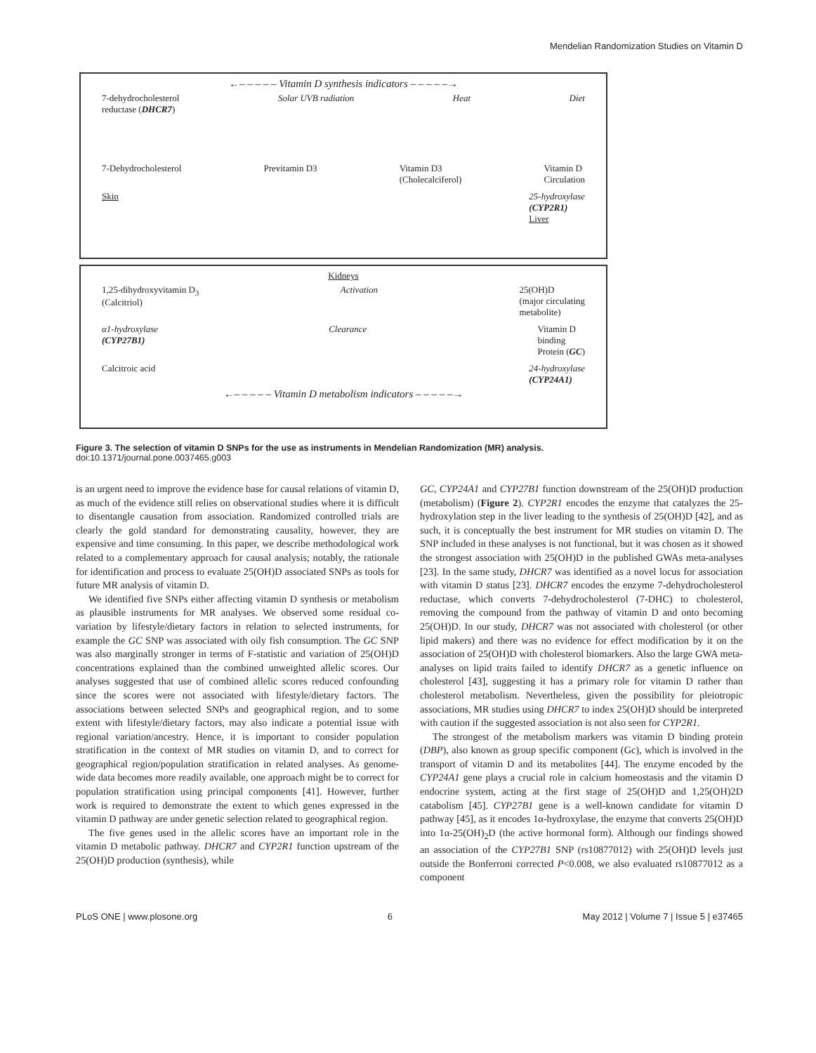Mendelian Randomization Studies on Vitamin D
←‒ ‒ ‒ ‒ ‒ Vitamin D synthesis indicators ‒ ‒ ‒ ‒ ‒→
7-dehydrocholesterol
reductase (DHCR7) Solar UVB radiation Heat Diet
7-Dehydrocholesterol Previtamin D3 Vitamin D3
(Cholecalciferol) Vitamin D
Circulation
Skin 25-hydroxylase
(CYP2R1)
Liver
Kidneys
1,25-dihydroxyvitamin D<sub>3</sub>
(Calcitriol) Activation 25(OH)D
(major circulating
metabolite)
α1-hydroxylase
(CYP27B1) Clearance Vitamin D
binding
Protein (GC)
Calcitroic acid 24-hydroxylase
(CYP24A1)
←‒ ‒ ‒ ‒ ‒ Vitamin D metabolism indicators ‒ ‒ ‒ ‒ ‒→
Figure 3. The selection of vitamin D SNPs for the use as instruments in Mendelian Randomization (MR) analysis.
doi:10.1371/journal.pone.0037465.g003
is an urgent need to improve the evidence base for causal relations of vitamin D, as much of the evidence still relies on observational studies where it is difficult to disentangle causation from association. Randomized controlled trials are clearly the gold standard for demonstrating causality, however, they are expensive and time consuming. In this paper, we describe methodological work related to a complementary approach for causal analysis; notably, the rationale for identification and process to evaluate 25(OH)D associated SNPs as tools for future MR analysis of vitamin D.
We identified five SNPs either affecting vitamin D synthesis or metabolism as plausible instruments for MR analyses. We observed some residual co-variation by lifestyle/dietary factors in relation to selected instruments, for example the GC SNP was associated with oily fish consumption. The GC SNP was also marginally stronger in terms of F-statistic and variation of 25(OH)D concentrations explained than the combined unweighted allelic scores. Our analyses suggested that use of combined allelic scores reduced confounding since the scores were not associated with lifestyle/dietary factors. The associations between selected SNPs and geographical region, and to some extent with lifestyle/dietary factors, may also indicate a potential issue with regional variation/ancestry. Hence, it is important to consider population stratification in the context of MR studies on vitamin D, and to correct for geographical region/population stratification in related analyses. As genome-wide data becomes more readily available, one approach might be to correct for population stratification using principal components [41]. However, further work is required to demonstrate the extent to which genes expressed in the vitamin D pathway are under genetic selection related to geographical region.
The five genes used in the allelic scores have an important role in the vitamin D metabolic pathway. DHCR7 and CYP2R1 function upstream of the 25(OH)D production (synthesis), while
GC, CYP24A1 and CYP27B1 function downstream of the 25(OH)D production (metabolism) (Figure 2). CYP2R1 encodes the enzyme that catalyzes the 25-hydroxylation step in the liver leading to the synthesis of 25(OH)D [42], and as such, it is conceptually the best instrument for MR studies on vitamin D. The SNP included in these analyses is not functional, but it was chosen as it showed the strongest association with 25(OH)D in the published GWAs meta-analyses [23]. In the same study, DHCR7 was identified as a novel locus for association with vitamin D status [23]. DHCR7 encodes the enzyme 7-dehydrocholesterol reductase, which converts 7-dehydrocholesterol (7-DHC) to cholesterol, removing the compound from the pathway of vitamin D and onto becoming 25(OH)D. In our study, DHCR7 was not associated with cholesterol (or other lipid makers) and there was no evidence for effect modification by it on the association of 25(OH)D with cholesterol biomarkers. Also the large GWA meta-analyses on lipid traits failed to identify DHCR7 as a genetic influence on cholesterol [43], suggesting it has a primary role for vitamin D rather than cholesterol metabolism. Nevertheless, given the possibility for pleiotropic associations, MR studies using DHCR7 to index 25(OH)D should be interpreted with caution if the suggested association is not also seen for CYP2R1.
The strongest of the metabolism markers was vitamin D binding protein (DBP), also known as group specific component (Gc), which is involved in the transport of vitamin D and its metabolites [44]. The enzyme encoded by the CYP24A1 gene plays a crucial role in calcium homeostasis and the vitamin D endocrine system, acting at the first stage of 25(OH)D and 1,25(OH)2D catabolism [45]. CYP27B1 gene is a well-known candidate for vitamin D pathway [45], as it encodes 1α-hydroxylase, the enzyme that converts 25(OH)D into 1α-25(OH)<sub>2</sub>D (the active hormonal form). Although our findings showed an association of the CYP27B1 SNP (rs10877012) with 25(OH)D levels just outside the Bonferroni corrected P<0.008, we also evaluated rs10877012 as a component
PLoS ONE | www.plosone.org 6 May 2012 | Volume 7 | Issue 5 | e37465